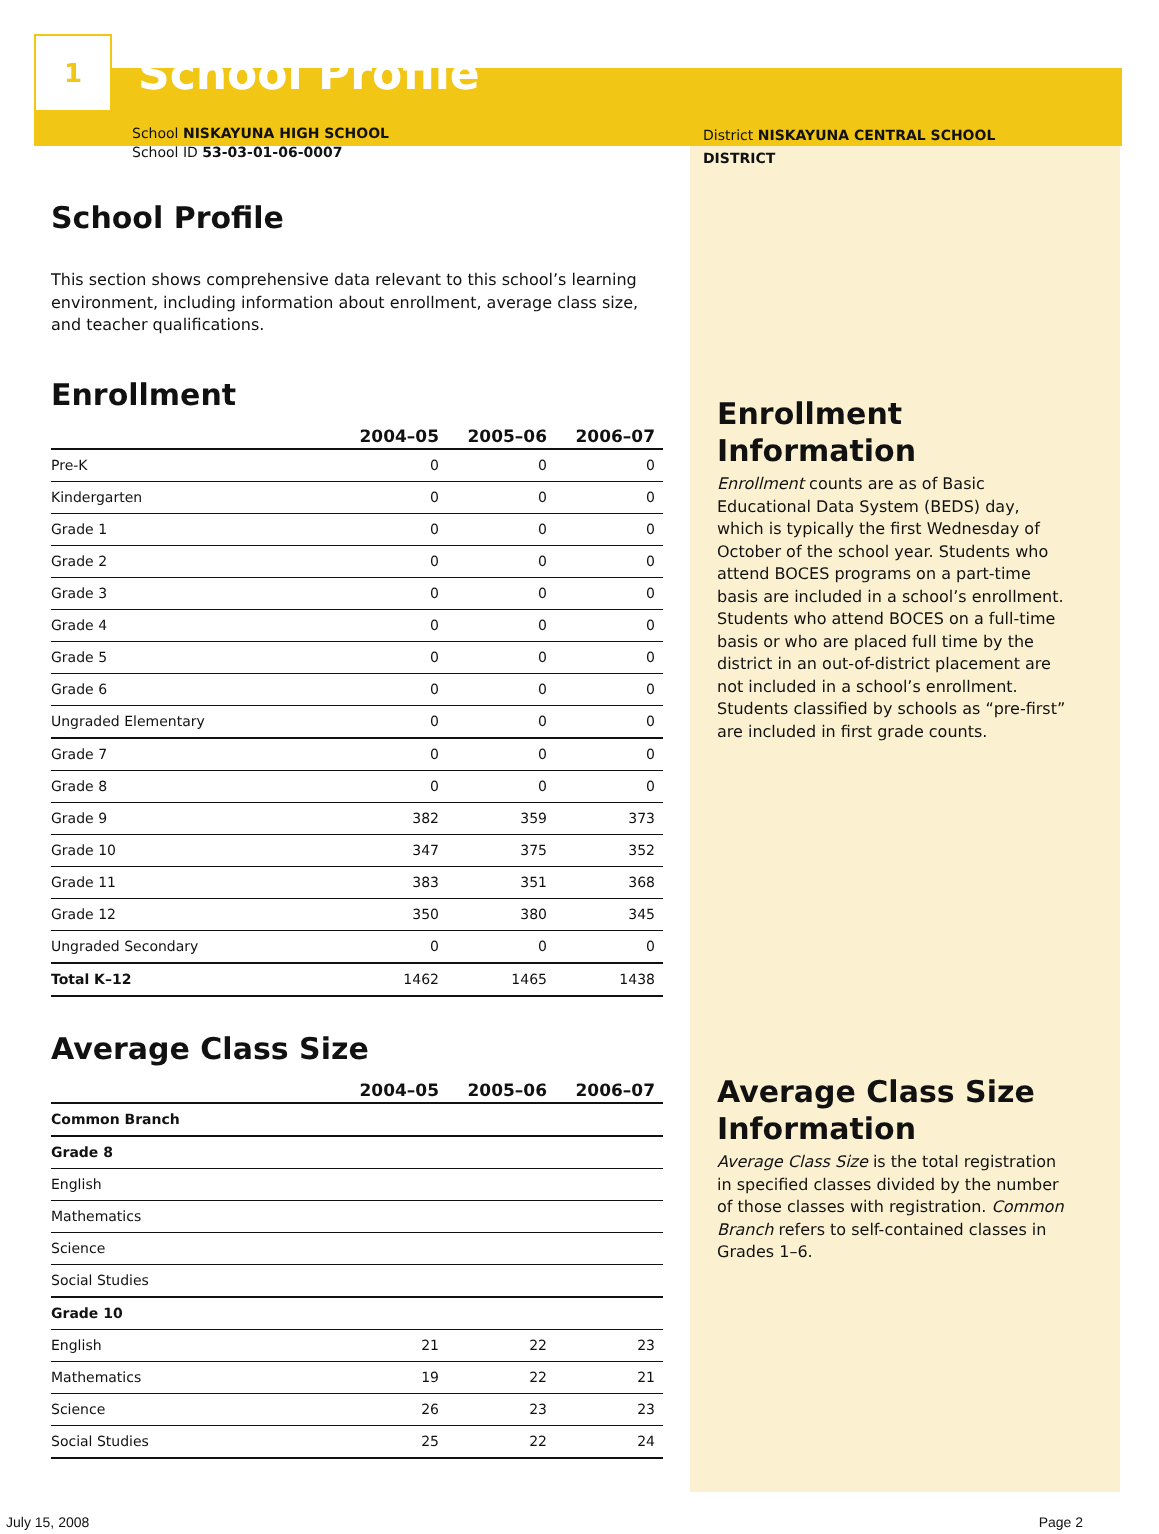1
School Profile
School NISKAYUNA HIGH SCHOOL
School ID 53-03-01-06-0007
School Profile
This section shows comprehensive data relevant to this school’s learning environment, including information about enrollment, average class size, and teacher qualifications.
Enrollment
| | 2004–05 | 2005–06 | 2006–07 |
| --- | --- | --- | --- |
| Pre-K | 0 | 0 | 0 |
| Kindergarten | 0 | 0 | 0 |
| Grade 1 | 0 | 0 | 0 |
| Grade 2 | 0 | 0 | 0 |
| Grade 3 | 0 | 0 | 0 |
| Grade 4 | 0 | 0 | 0 |
| Grade 5 | 0 | 0 | 0 |
| Grade 6 | 0 | 0 | 0 |
| Ungraded Elementary | 0 | 0 | 0 |
| Grade 7 | 0 | 0 | 0 |
| Grade 8 | 0 | 0 | 0 |
| Grade 9 | 382 | 359 | 373 |
| Grade 10 | 347 | 375 | 352 |
| Grade 11 | 383 | 351 | 368 |
| Grade 12 | 350 | 380 | 345 |
| Ungraded Secondary | 0 | 0 | 0 |
| Total K–12 | 1462 | 1465 | 1438 |
Average Class Size
| | 2004–05 | 2005–06 | 2006–07 |
| --- | --- | --- | --- |
| Common Branch | | | |
| Grade 8 | | | |
| English | | | |
| Mathematics | | | |
| Science | | | |
| Social Studies | | | |
| Grade 10 | | | |
| English | 21 | 22 | 23 |
| Mathematics | 19 | 22 | 21 |
| Science | 26 | 23 | 23 |
| Social Studies | 25 | 22 | 24 |
District NISKAYUNA CENTRAL SCHOOL DISTRICT
Enrollment Information
Enrollment counts are as of Basic Educational Data System (BEDS) day, which is typically the first Wednesday of October of the school year. Students who attend BOCES programs on a part-time basis are included in a school’s enrollment. Students who attend BOCES on a full-time basis or who are placed full time by the district in an out-of-district placement are not included in a school’s enrollment. Students classified by schools as “pre-first” are included in first grade counts.
Average Class Size Information
Average Class Size is the total registration in specified classes divided by the number of those classes with registration. Common Branch refers to self-contained classes in Grades 1–6.
July 15, 2008 Page 2